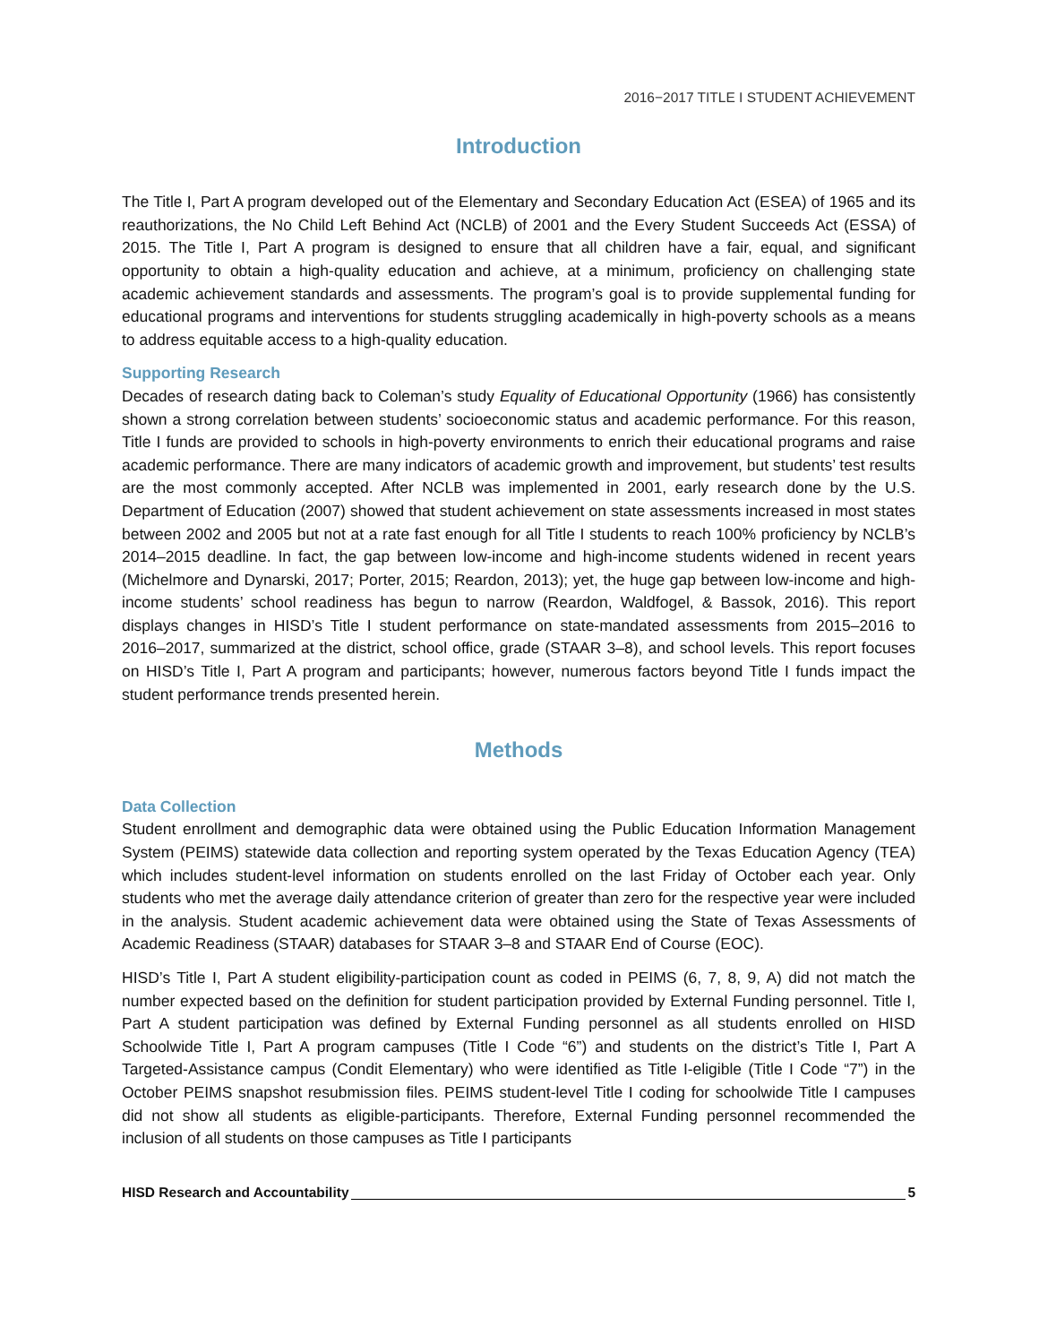2016−2017 TITLE I STUDENT ACHIEVEMENT
Introduction
The Title I, Part A program developed out of the Elementary and Secondary Education Act (ESEA) of 1965 and its reauthorizations, the No Child Left Behind Act (NCLB) of 2001 and the Every Student Succeeds Act (ESSA) of 2015. The Title I, Part A program is designed to ensure that all children have a fair, equal, and significant opportunity to obtain a high-quality education and achieve, at a minimum, proficiency on challenging state academic achievement standards and assessments. The program’s goal is to provide supplemental funding for educational programs and interventions for students struggling academically in high-poverty schools as a means to address equitable access to a high-quality education.
Supporting Research
Decades of research dating back to Coleman’s study Equality of Educational Opportunity (1966) has consistently shown a strong correlation between students’ socioeconomic status and academic performance. For this reason, Title I funds are provided to schools in high-poverty environments to enrich their educational programs and raise academic performance. There are many indicators of academic growth and improvement, but students’ test results are the most commonly accepted. After NCLB was implemented in 2001, early research done by the U.S. Department of Education (2007) showed that student achievement on state assessments increased in most states between 2002 and 2005 but not at a rate fast enough for all Title I students to reach 100% proficiency by NCLB’s 2014–2015 deadline. In fact, the gap between low-income and high-income students widened in recent years (Michelmore and Dynarski, 2017; Porter, 2015; Reardon, 2013); yet, the huge gap between low-income and high-income students’ school readiness has begun to narrow (Reardon, Waldfogel, & Bassok, 2016). This report displays changes in HISD’s Title I student performance on state-mandated assessments from 2015–2016 to 2016–2017, summarized at the district, school office, grade (STAAR 3–8), and school levels. This report focuses on HISD’s Title I, Part A program and participants; however, numerous factors beyond Title I funds impact the student performance trends presented herein.
Methods
Data Collection
Student enrollment and demographic data were obtained using the Public Education Information Management System (PEIMS) statewide data collection and reporting system operated by the Texas Education Agency (TEA) which includes student-level information on students enrolled on the last Friday of October each year. Only students who met the average daily attendance criterion of greater than zero for the respective year were included in the analysis. Student academic achievement data were obtained using the State of Texas Assessments of Academic Readiness (STAAR) databases for STAAR 3–8 and STAAR End of Course (EOC).
HISD’s Title I, Part A student eligibility-participation count as coded in PEIMS (6, 7, 8, 9, A) did not match the number expected based on the definition for student participation provided by External Funding personnel. Title I, Part A student participation was defined by External Funding personnel as all students enrolled on HISD Schoolwide Title I, Part A program campuses (Title I Code “6”) and students on the district’s Title I, Part A Targeted-Assistance campus (Condit Elementary) who were identified as Title I-eligible (Title I Code “7”) in the October PEIMS snapshot resubmission files. PEIMS student-level Title I coding for schoolwide Title I campuses did not show all students as eligible-participants. Therefore, External Funding personnel recommended the inclusion of all students on those campuses as Title I participants
HISD Research and Accountability 5